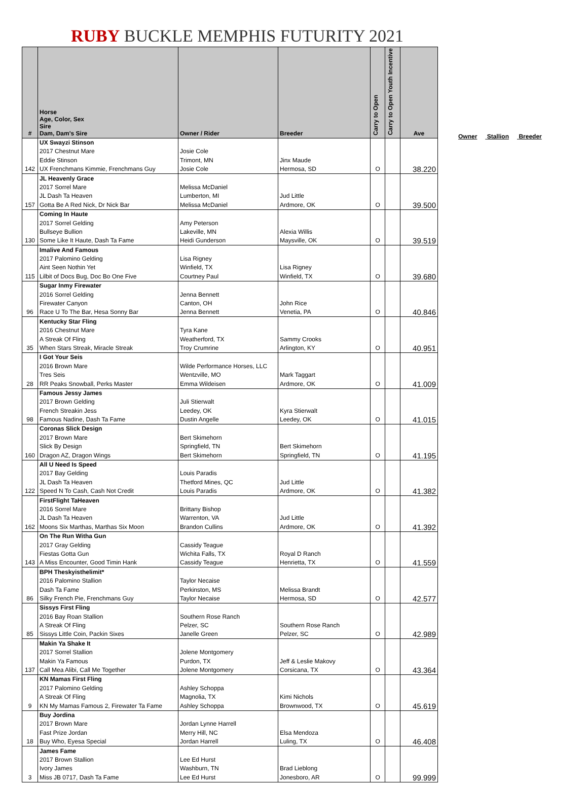RUBY BUCKLE MEMPHIS FUTURITY 2021
| # | Horse Age, Color, Sex Sire Dam, Dam's Sire | Owner / Rider | Breeder | Carry to Open | Carry to Open Youth Incentive | Ave |
| --- | --- | --- | --- | --- | --- | --- |
| | UX Swayzi Stinson | | | | | |
| | 2017 Chestnut Mare | Josie Cole | | | | |
| | Eddie Stinson | Trimont, MN | Jinx Maude | | | |
| 142 | UX Frenchmans Kimmie, Frenchmans Guy | Josie Cole | Hermosa, SD | O | | 38.220 |
| | JL Heavenly Grace | | | | | |
| | 2017 Sorrel Mare | Melissa McDaniel | | | | |
| | JL Dash Ta Heaven | Lumberton, MI | Jud Little | | | |
| 157 | Gotta Be A Red Nick, Dr Nick Bar | Melissa McDaniel | Ardmore, OK | O | | 39.500 |
| | Coming In Haute | | | | | |
| | 2017 Sorrel Gelding | Amy Peterson | | | | |
| | Bullseye Bullion | Lakeville, MN | Alexia Willis | | | |
| 130 | Some Like It Haute, Dash Ta Fame | Heidi Gunderson | Maysville, OK | O | | 39.519 |
| | Imalive And Famous | | | | | |
| | 2017 Palomino Gelding | Lisa Rigney | | | | |
| | Aint Seen Nothin Yet | Winfield, TX | Lisa Rigney | | | |
| 115 | Lilbit of Docs Bug, Doc Bo One Five | Courtney Paul | Winfield, TX | O | | 39.680 |
| | Sugar Inmy Firewater | | | | | |
| | 2016 Sorrel Gelding | Jenna Bennett | | | | |
| | Firewater Canyon | Canton, OH | John Rice | | | |
| 96 | Race U To The Bar, Hesa Sonny Bar | Jenna Bennett | Venetia, PA | O | | 40.846 |
| | Kentucky Star Fling | | | | | |
| | 2016 Chestnut Mare | Tyra Kane | | | | |
| | A Streak Of Fling | Weatherford, TX | Sammy Crooks | | | |
| 35 | When Stars Streak, Miracle Streak | Troy Crumrine | Arlington, KY | O | | 40.951 |
| | I Got Your Seis | | | | | |
| | 2016 Brown Mare | Wilde Performance Horses, LLC | | | | |
| | Tres Seis | Wentzville, MO | Mark Taggart | | | |
| 28 | RR Peaks Snowball, Perks Master | Emma Wildeisen | Ardmore, OK | O | | 41.009 |
| | Famous Jessy James | | | | | |
| | 2017 Brown Gelding | Juli Stierwalt | | | | |
| | French Streakin Jess | Leedey, OK | Kyra Stierwalt | | | |
| 98 | Famous Nadine, Dash Ta Fame | Dustin Angelle | Leedey, OK | O | | 41.015 |
| | Coronas Slick Design | | | | | |
| | 2017 Brown Mare | Bert Skimehorn | | | | |
| | Slick By Design | Springfield, TN | Bert Skimehorn | | | |
| 160 | Dragon AZ, Dragon Wings | Bert Skimehorn | Springfield, TN | O | | 41.195 |
| | All U Need Is Speed | | | | | |
| | 2017 Bay Gelding | Louis Paradis | | | | |
| | JL Dash Ta Heaven | Thetford Mines, QC | Jud Little | | | |
| 122 | Speed N To Cash, Cash Not Credit | Louis Paradis | Ardmore, OK | O | | 41.382 |
| | FirstFlight TaHeaven | | | | | |
| | 2016 Sorrel Mare | Brittany Bishop | | | | |
| | JL Dash Ta Heaven | Warrenton, VA | Jud Little | | | |
| 162 | Moons Six Marthas, Marthas Six Moon | Brandon Cullins | Ardmore, OK | O | | 41.392 |
| | On The Run Witha Gun | | | | | |
| | 2017 Gray Gelding | Cassidy Teague | | | | |
| | Fiestas Gotta Gun | Wichita Falls, TX | Royal D Ranch | | | |
| 143 | A Miss Encounter, Good Timin Hank | Cassidy Teague | Henrietta, TX | O | | 41.559 |
| | BPH Theskyisthelimit* | | | | | |
| | 2016 Palomino Stallion | Taylor Necaise | | | | |
| | Dash Ta Fame | Perkinston, MS | Melissa Brandt | | | |
| 86 | Silky French Pie, Frenchmans Guy | Taylor Necaise | Hermosa, SD | O | | 42.577 |
| | Sissys First Fling | | | | | |
| | 2016 Bay Roan Stallion | Southern Rose Ranch | | | | |
| | A Streak Of Fling | Pelzer, SC | Southern Rose Ranch | | | |
| 85 | Sissys Little Coin, Packin Sixes | Janelle Green | Pelzer, SC | O | | 42.989 |
| | Makin Ya Shake It | | | | | |
| | 2017 Sorrel Stallion | Jolene Montgomery | | | | |
| | Makin Ya Famous | Purdon, TX | Jeff & Leslie Makovy | | | |
| 137 | Call Mea Alibi, Call Me Together | Jolene Montgomery | Corsicana, TX | O | | 43.364 |
| | KN Mamas First Fling | | | | | |
| | 2017 Palomino Gelding | Ashley Schoppa | | | | |
| | A Streak Of Fling | Magnolia, TX | Kimi Nichols | | | |
| 9 | KN My Mamas Famous 2, Firewater Ta Fame | Ashley Schoppa | Brownwood, TX | O | | 45.619 |
| | Buy Jordina | | | | | |
| | 2017 Brown Mare | Jordan Lynne Harrell | | | | |
| | Fast Prize Jordan | Merry Hill, NC | Elsa Mendoza | | | |
| 18 | Buy Who, Eyesa Special | Jordan Harrell | Luling, TX | O | | 46.408 |
| | James Fame | | | | | |
| | 2017 Brown Stallion | Lee Ed Hurst | | | | |
| | Ivory James | Washburn, TN | Brad Lieblong | | | |
| 3 | Miss JB 0717, Dash Ta Fame | Lee Ed Hurst | Jonesboro, AR | O | | 99.999 |
Owner Stallion Breeder